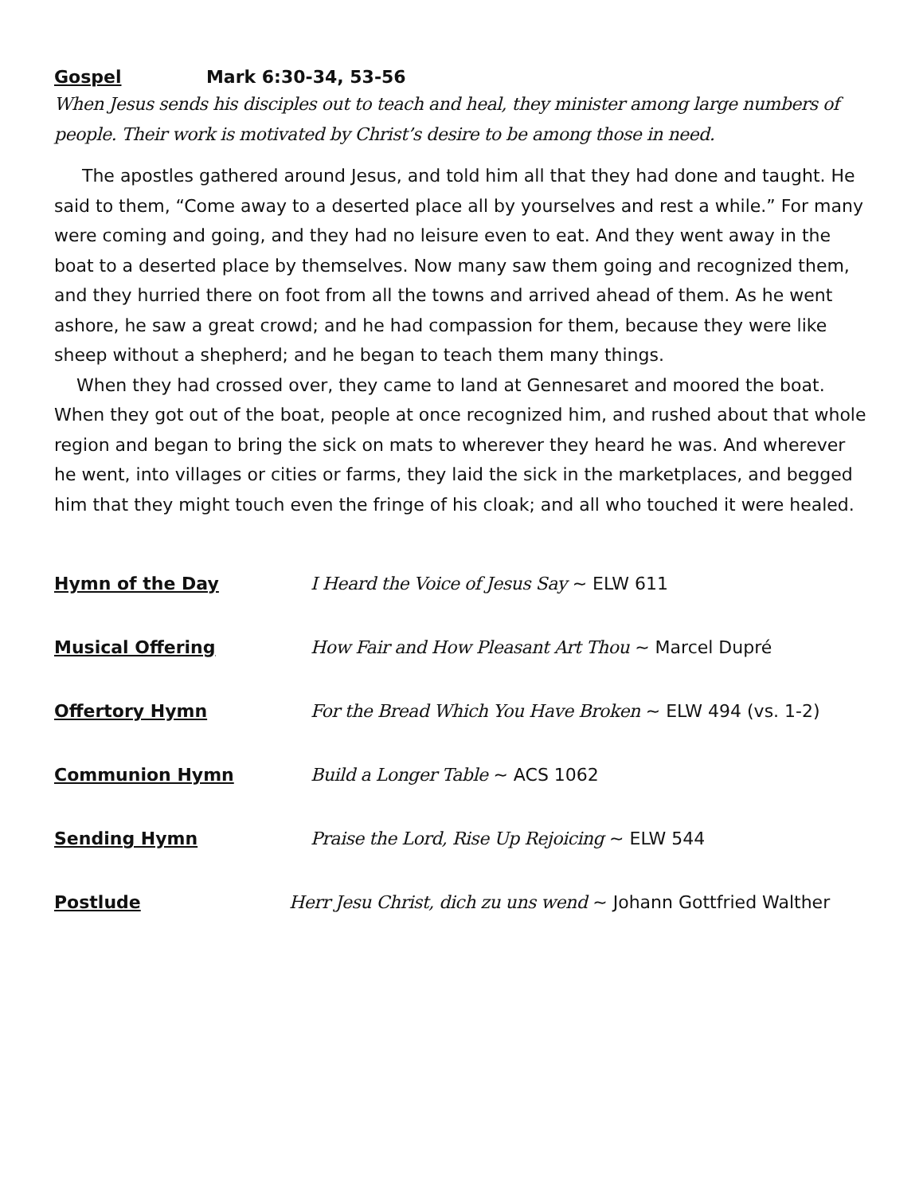Gospel Mark 6:30-34, 53-56
When Jesus sends his disciples out to teach and heal, they minister among large numbers of people. Their work is motivated by Christ’s desire to be among those in need.
The apostles gathered around Jesus, and told him all that they had done and taught. He said to them, “Come away to a deserted place all by yourselves and rest a while.” For many were coming and going, and they had no leisure even to eat. And they went away in the boat to a deserted place by themselves. Now many saw them going and recognized them, and they hurried there on foot from all the towns and arrived ahead of them. As he went ashore, he saw a great crowd; and he had compassion for them, because they were like sheep without a shepherd; and he began to teach them many things.
When they had crossed over, they came to land at Gennesaret and moored the boat. When they got out of the boat, people at once recognized him, and rushed about that whole region and began to bring the sick on mats to wherever they heard he was. And wherever he went, into villages or cities or farms, they laid the sick in the marketplaces, and begged him that they might touch even the fringe of his cloak; and all who touched it were healed.
Hymn of the Day I Heard the Voice of Jesus Say ~ ELW 611
Musical Offering How Fair and How Pleasant Art Thou ~ Marcel Dupré
Offertory Hymn For the Bread Which You Have Broken ~ ELW 494 (vs. 1-2)
Communion Hymn Build a Longer Table ~ ACS 1062
Sending Hymn Praise the Lord, Rise Up Rejoicing ~ ELW 544
Postlude Herr Jesu Christ, dich zu uns wend ~ Johann Gottfried Walther